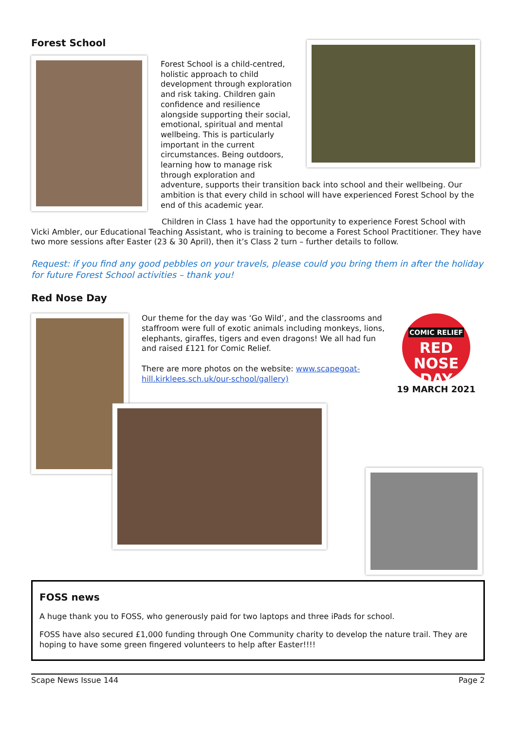Forest School
Forest School is a child-centred, holistic approach to child development through exploration and risk taking. Children gain confidence and resilience alongside supporting their social, emotional, spiritual and mental wellbeing. This is particularly important in the current circumstances. Being outdoors, learning how to manage risk through exploration and
adventure, supports their transition back into school and their wellbeing. Our ambition is that every child in school will have experienced Forest School by the end of this academic year.
Children in Class 1 have had the opportunity to experience Forest School with Vicki Ambler, our Educational Teaching Assistant, who is training to become a Forest School Practitioner. They have two more sessions after Easter (23 & 30 April), then it’s Class 2 turn – further details to follow.
Request: if you find any good pebbles on your travels, please could you bring them in after the holiday for future Forest School activities – thank you!
Red Nose Day
Our theme for the day was ‘Go Wild’, and the classrooms and staffroom were full of exotic animals including monkeys, lions, elephants, giraffes, tigers and even dragons! We all had fun and raised £121 for Comic Relief.
There are more photos on the website: www.scapegoat-hill.kirklees.sch.uk/our-school/gallery)
COMIC RELIEF
RED
NOSE
DAY
19 MARCH 2021
FOSS news
A huge thank you to FOSS, who generously paid for two laptops and three iPads for school.
FOSS have also secured £1,000 funding through One Community charity to develop the nature trail. They are hoping to have some green fingered volunteers to help after Easter!!!!
Scape News Issue 144 Page 2